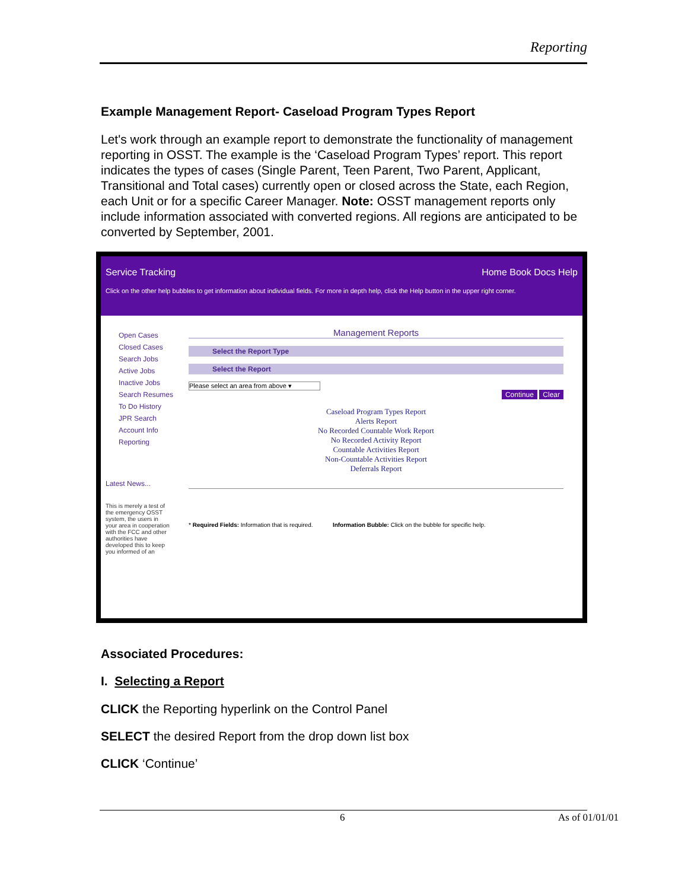Reporting
Example Management Report- Caseload Program Types Report
Let's work through an example report to demonstrate the functionality of management reporting in OSST. The example is the ‘Caseload Program Types’ report. This report indicates the types of cases (Single Parent, Teen Parent, Two Parent, Applicant, Transitional and Total cases) currently open or closed across the State, each Region, each Unit or for a specific Career Manager. Note: OSST management reports only include information associated with converted regions. All regions are anticipated to be converted by September, 2001.
Service Tracking Home Book Docs Help
Click on the other help bubbles to get information about individual fields. For more in depth help, click the Help button in the upper right corner.
Open Cases
Closed Cases
Search Jobs
Active Jobs
Inactive Jobs
Search Resumes
To Do History
JPR Search
Account Info
Reporting
Latest News...
This is merely a test of the emergency OSST system, the users in your area in cooperation with the FCC and other authorities have developed this to keep you informed of an
Management Reports
Select the Report Type
Select the Report
Please select an area from above ▾
Continue Clear
Caseload Program Types Report
Alerts Report
No Recorded Countable Work Report
No Recorded Activity Report
Countable Activities Report
Non-Countable Activities Report
Deferrals Report
* Required Fields: Information that is required. Information Bubble: Click on the bubble for specific help.
Associated Procedures:
I. Selecting a Report
CLICK the Reporting hyperlink on the Control Panel
SELECT the desired Report from the drop down list box
CLICK ‘Continue’
6 As of 01/01/01